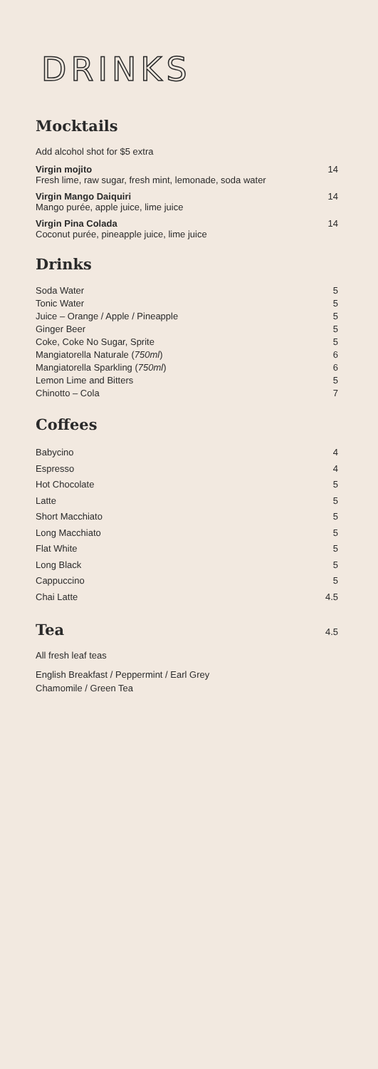DRINKS
Mocktails
Add alcohol shot for $5 extra
Virgin mojito
Fresh lime, raw sugar, fresh mint, lemonade, soda water
14
Virgin Mango Daiquiri
Mango purée, apple juice, lime juice
14
Virgin Pina Colada
Coconut purée, pineapple juice, lime juice
14
Drinks
Soda Water 5
Tonic Water 5
Juice – Orange / Apple / Pineapple 5
Ginger Beer 5
Coke, Coke No Sugar, Sprite 5
Mangiatorella Naturale (750ml) 6
Mangiatorella Sparkling (750ml) 6
Lemon Lime and Bitters 5
Chinotto – Cola 7
Coffees
Babycino 4
Espresso 4
Hot Chocolate 5
Latte 5
Short Macchiato 5
Long Macchiato 5
Flat White 5
Long Black 5
Cappuccino 5
Chai Latte 4.5
Tea
4.5
All fresh leaf teas
English Breakfast / Peppermint / Earl Grey
Chamomile / Green Tea